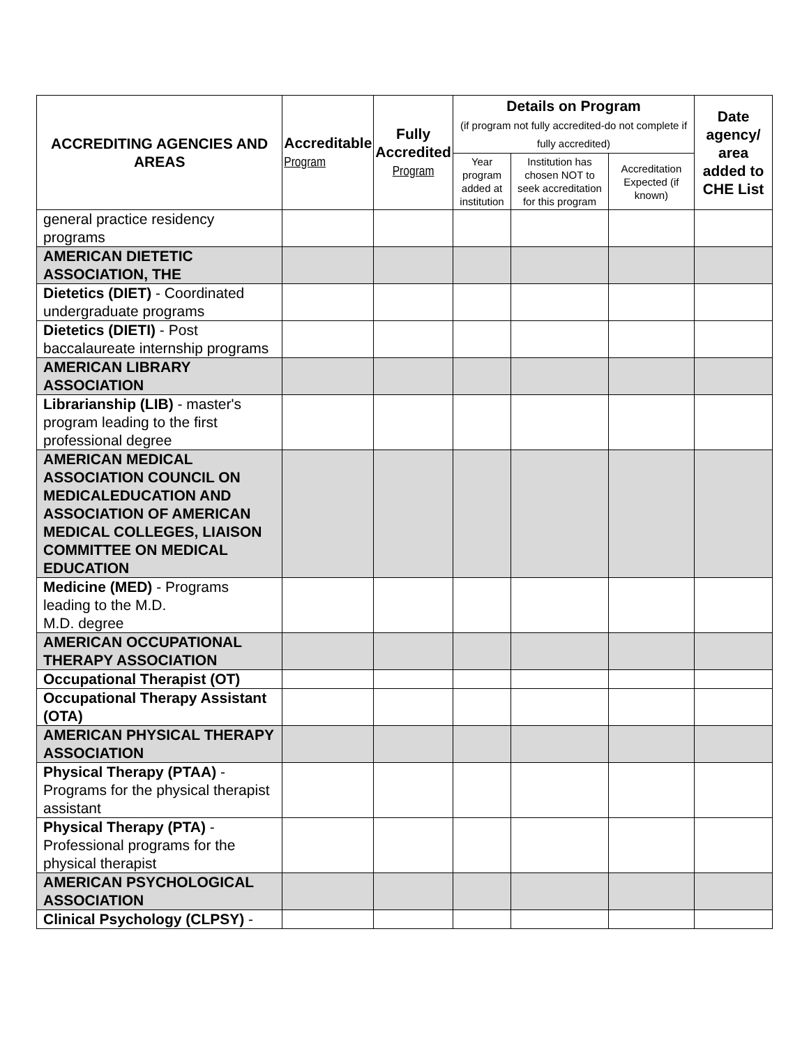| ACCREDITING AGENCIES AND AREAS | Accreditable Program | Fully Accredited Program | Details on Program (if program not fully accredited-do not complete if fully accredited) | | | Date agency/ area added to CHE List |
| --- | --- | --- | --- | --- | --- | --- |
| | | | Year program added at institution | Institution has chosen NOT to seek accreditation for this program | Accreditation Expected (if known) | |
| general practice residency programs | | | | | | |
| AMERICAN DIETETIC ASSOCIATION, THE | | | | | | |
| Dietetics (DIET) - Coordinated undergraduate programs | | | | | | |
| Dietetics (DIETI) - Post baccalaureate internship programs | | | | | | |
| AMERICAN LIBRARY ASSOCIATION | | | | | | |
| Librarianship (LIB) - master's program leading to the first professional degree | | | | | | |
| AMERICAN MEDICAL ASSOCIATION COUNCIL ON MEDICALEDUCATION AND ASSOCIATION OF AMERICAN MEDICAL COLLEGES, LIAISON COMMITTEE ON MEDICAL EDUCATION | | | | | | |
| Medicine (MED) - Programs leading to the M.D. M.D. degree | | | | | | |
| AMERICAN OCCUPATIONAL THERAPY ASSOCIATION | | | | | | |
| Occupational Therapist (OT) | | | | | | |
| Occupational Therapy Assistant (OTA) | | | | | | |
| AMERICAN PHYSICAL THERAPY ASSOCIATION | | | | | | |
| Physical Therapy (PTAA) - Programs for the physical therapist assistant | | | | | | |
| Physical Therapy (PTA) - Professional programs for the physical therapist | | | | | | |
| AMERICAN PSYCHOLOGICAL ASSOCIATION | | | | | | |
| Clinical Psychology (CLPSY) - | | | | | | |